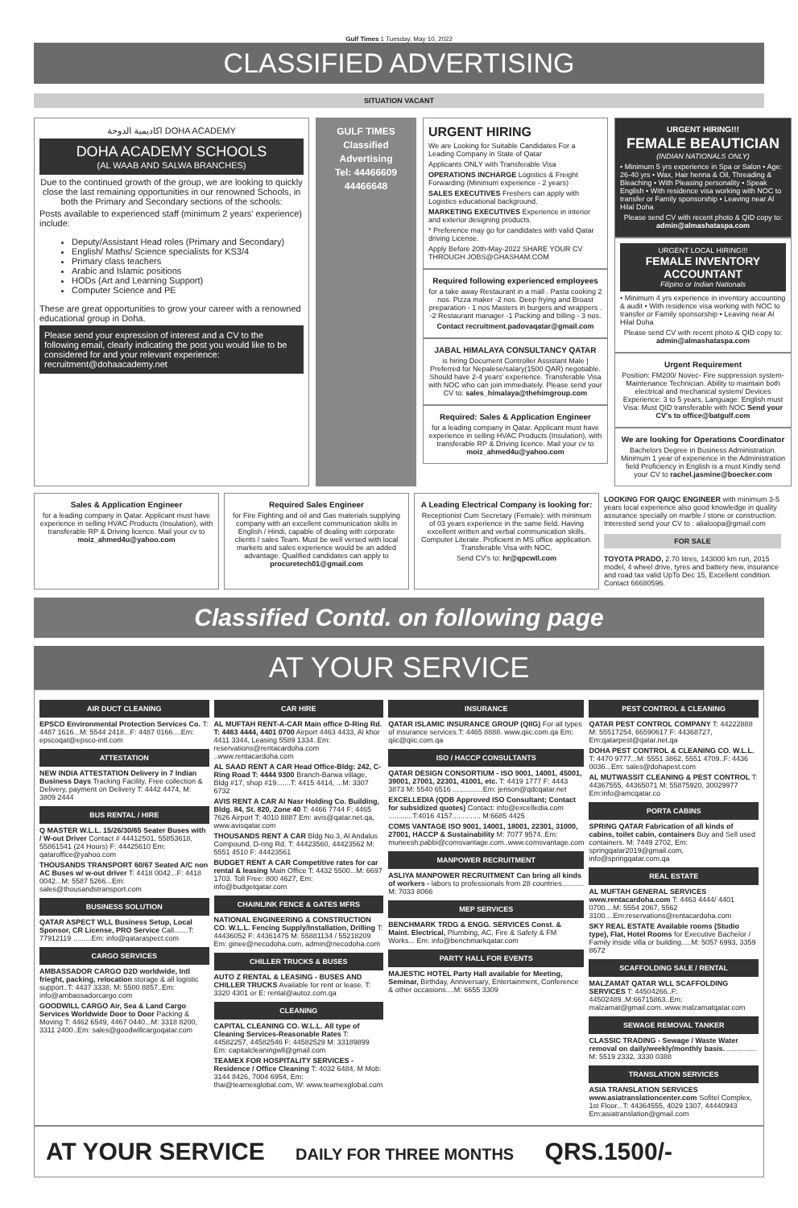Gulf Times 1 Tuesday, May 10, 2022
CLASSIFIED ADVERTISING
SITUATION VACANT
اكاديمية الدوحة DOHA ACADEMY
DOHA ACADEMY SCHOOLS
(AL WAAB AND SALWA BRANCHES)
Due to the continued growth of the group, we are looking to quickly close the last remaining opportunities in our renowned Schools, in both the Primary and Secondary sections of the schools:
Posts available to experienced staff (minimum 2 years' experience) include:
Deputy/Assistant Head roles (Primary and Secondary)
English/ Maths/ Science specialists for KS3/4
Primary class teachers
Arabic and Islamic positions
HODs (Art and Learning Support)
Computer Science and PE
These are great opportunities to grow your career with a renowned educational group in Doha.
Please send your expression of interest and a CV to the following email, clearly indicating the post you would like to be considered for and your relevant experience: recruitment@dohaacademy.net
GULF TIMES
Classified
Advertising
Tel: 44466609
44466648
URGENT HIRING
We are Looking for Suitable Candidates For a Leading Company in State of Qatar
Applicants ONLY with Transferable Visa
OPERATIONS INCHARGE Logistics & Freight Forwarding (Minimum experience - 2 years)
SALES EXECUTIVES Freshers can apply with Logistics educational background.
MARKETING EXECUTIVES Experience in interior and exterior designing products.
* Preference may go for candidates with valid Qatar driving License.
Apply Before 20th-May-2022 SHARE YOUR CV THROUGH JOBS@GHASHAM.COM
Required following experienced employees
for a take away Restaurant in a mall . Pasta cooking 2 nos. Pizza maker -2 nos. Deep frying and Broast preparation - 1 nos Masters in burgers and wrappers . -2 Restaurant manager -1 Packing and billing - 3 nos.
Contact recruitment.padovaqatar@gmail.com
JABAL HIMALAYA CONSULTANCY QATAR
is hiring Document Controller Assistant Male | Preferred for Nepalese/salary(1500 QAR) negotiable. Should have 2-4 years' experience. Transferable Visa with NOC who can join immediately. Please send your CV to: sales_himalaya@thehimgroup.com
Required: Sales & Application Engineer
for a leading company in Qatar. Applicant must have experience in selling HVAC Products (Insulation), with transferable RP & Driving licence. Mail your cv to moiz_ahmed4u@yahoo.com
URGENT HIRING!!!
FEMALE BEAUTICIAN
(INDIAN NATIONALS ONLY)
• Minimum 5 yrs experience in Spa or Salon • Age: 26-40 yrs • Wax, Hair henna & Oil, Threading & Bleaching • With Pleasing personality • Speak English • With residence visa working with NOC to transfer or Family sponsorship • Leaving near Al Hilal Doha
Please send CV with recent photo & QID copy to: admin@almashataspa.com
URGENT LOCAL HIRING!!!
FEMALE INVENTORY ACCOUNTANT
Filipino or Indian Nationals
• Minimum 4 yrs experience in inventory accounting & audit • With residence visa working with NOC to transfer or Family sponsorship • Leaving near Al Hilal Doha
Please send CV with recent photo & QID copy to: admin@almashataspa.com
Urgent Requirement
Position: FM200/ Novec- Fire suppression system-Maintenance Technician. Ability to maintain both electrical and mechanical system/ Devices Experience: 3 to 5 years, Language: English must Visa: Must QID transferable with NOC Send your CV's to office@batgulf.com
We are looking for Operations Coordinator
Bachelors Degree in Business Administration. Minimum 1 year of experience in the Administration field Proficiency in English is a must Kindly send your CV to rachel.jasmine@boecker.com
Sales & Application Engineer
for a leading company in Qatar. Applicant must have experience in selling HVAC Products (Insulation), with transferable RP & Driving licence. Mail your cv to moiz_ahmed4u@yahoo.com
Required Sales Engineer
for Fire Fighting and oil and Gas materials supplying company with an excellent communication skills in English / Hindi, capable of dealing with corporate clients / sales Team. Must be well versed with local markets and sales experience would be an added advantage. Qualified candidates can apply to procuretech01@gmail.com
A Leading Electrical Company is looking for:
Receptionist Cum Secretary (Female): with minimum of 03 years experience in the same field. Having excellent written and verbal communication skills. Computer Literate. Proficient in MS office application. Transferable Visa with NOC.
Send CV's to: hr@qpcwll.com
LOOKING FOR QAIQC ENGINEER with minimum 3-5 years local experience also good knowledge in quality assurance specially on marble / stone or construction. Interested send your CV to : alialoopa@gmail.com
FOR SALE
TOYOTA PRADO, 2.70 litres, 143000 km run, 2015 model, 4 wheel drive, tyres and battery new, insurance and road tax valid UpTo Dec 15, Excellent condition. Contact 66680596.
Classified Contd. on following page
AT YOUR SERVICE
AIR DUCT CLEANING
EPSCO Environmental Protection Services Co. T: 4487 1616...M: 5544 2418...F: 4487 0166....Em: epscoqat@epsco-intl.com
ATTESTATION
NEW INDIA ATTESTATION Delivery in 7 Indian Business Days Tracking Facility, Free collection & Delivery, payment on Delivery T: 4442 4474, M: 3809 2444
BUS RENTAL / HIRE
Q MASTER W.L.L. 15/26/30/65 Seater Buses with / W-out Driver Contact # 44412501, 55853618, 55861541 (24 Hours) F: 44425610 Em: qataroffice@yahoo.com
THOUSANDS TRANSPORT 60/67 Seated A/C non AC Buses w/ w-out driver T: 4418 0042...F: 4418 0042...M: 5587 5266...Em: sales@thousandstransport.com
BUSINESS SOLUTION
QATAR ASPECT WLL Business Setup, Local Sponsor, CR License, PRO Service Call.......T: 77912119 .........Em: info@qataraspect.com
CARGO SERVICES
AMBASSADOR CARGO D2D worldwide, Intl frieght, packing, relocation storage & all logistic support..T: 4437 3338, M: 5500 8857..Em: info@ambassadorcargo.com
GOODWILL CARGO Air, Sea & Land Cargo Services Worldwide Door to Door Packing & Moving T: 4462 6549, 4467 0440...M: 3318 8200, 3311 2400..Em: sales@goodwillcargoqatar.com
CAR HIRE
AL MUFTAH RENT-A-CAR Main office D-Ring Rd. T: 4463 4444, 4401 0700 Airport 4463 4433, Al khor 4411 3344, Leasing 5589 1334..Em: reservations@rentacardoha.com ..www.rentacardoha.com
AL SAAD RENT A CAR Head Office-Bldg: 242, C-Ring Road T: 4444 9300 Branch-Barwa village, Bldg #17, shop #19.......T: 4415 4414, ...M: 3307 6732
AVIS RENT A CAR Al Nasr Holding Co. Building, Bldg. 84, St. 820, Zone 40 T: 4466 7744 F: 4465 7626 Airport T: 4010 8887 Em: avis@qatar.net.qa, www.avisqatar.com
THOUSANDS RENT A CAR Bldg No.3, Al Andalus Compound, D-ring Rd. T: 44423560, 44423562 M: 5551 4510 F: 44423561
BUDGET RENT A CAR Competitive rates for car rental & leasing Main Office T: 4432 5500...M: 6697 1703. Toll Free: 800 4627, Em: info@budgetqatar.com
CHAINLINK FENCE & GATES MFRS
NATIONAL ENGINEERING & CONSTRUCTION CO. W.L.L. Fencing Supply/Installation, Drilling T: 44436052 F: 44361475 M: 55881134 / 55218209 Em: ginee@necodoha.com, admin@necodoha.com
CHILLER TRUCKS & BUSES
AUTO Z RENTAL & LEASING - BUSES AND CHILLER TRUCKS Available for rent or lease. T: 3320 4301 or E: rental@autoz.com.qa
CLEANING
CAPITAL CLEANING CO. W.L.L. All type of Cleaning Services-Reasonable Rates T: 44582257, 44582546 F: 44582529 M: 33189899 Em: capitalcleaningwll@gmail.com
TEAMEX FOR HOSPITALITY SERVICES - Residence / Office Cleaning T: 4032 6484, M Mob: 3144 8426, 7004 6954, Em: thai@teamexglobal.com, W: www.teamexglobal.com
INSURANCE
QATAR ISLAMIC INSURANCE GROUP (QIIG) For all types of insurance services.T: 4465 8888. www.qiic.com.qa Em: qiic@qiic.com.qa
ISO / HACCP CONSULTANTS
QATAR DESIGN CONSORTIUM - ISO 9001, 14001, 45001, 39001, 27001, 22301, 41001, etc. T: 4419 1777 F: 4443 3873 M: 5540 6516 ...............Em: jenson@qdcqatar.net
EXCELLEDIA (QDB Approved ISO Consultant; Contact for subsidized quotes) Contact: info@excelledia.com ............T:4016 4157.............. M:6685 4425
COMS VANTAGE ISO 9001, 14001, 18001, 22301, 31000, 27001, HACCP & Sustainability M: 7077 9574..Em: muneesh.pabbi@comsvantage.com..www.comsvantage.com
MANPOWER RECRUITMENT
ASLIYA MANPOWER RECRUITMENT Can bring all kinds of workers - labors to professionals from 28 countries........... M: 7033 8066
MEP SERVICES
BENCHMARK TRDG & ENGG. SERVICES Const. & Maint. Electrical, Plumbing, AC, Fire & Safety & FM Works... Em: info@benchmarkqatar.com
PARTY HALL FOR EVENTS
MAJESTIC HOTEL Party Hall available for Meeting, Seminar, Birthday, Anniversary, Entertainment, Conference & other occasions....M: 6655 3309
PEST CONTROL & CLEANING
QATAR PEST CONTROL COMPANY T: 44222888 M: 55517254, 66590617 F: 44368727, Em:qatarpest@qatar.net.qa
DOHA PEST CONTROL & CLEANING CO. W.L.L. T: 4470 9777...M: 5551 3862, 5551 4709..F: 4436 0036...Em: sales@dohapest.com
AL MUTWASSIT CLEANING & PEST CONTROL T: 44367555, 44365071 M: 55875920, 30029977 Em:info@amcqatar.co
PORTA CABINS
SPRING QATAR Fabrication of all kinds of cabins, toilet cabin, containers Buy and Sell used containers. M: 7449 2702, Em: springqatar2019@gmail.com, info@springqatar.com.qa
REAL ESTATE
AL MUFTAH GENERAL SERVICES www.rentacardoha.com T: 4463 4444/ 4401 0700....M: 5554 2067, 5562 3100....Em:reservations@rentacardoha.com
SKY REAL ESTATE Available rooms (Studio type), Flat, Hotel Rooms for Executive Bachelor / Family inside villa or building.....M: 5057 6993, 3359 8672
SCAFFOLDING SALE / RENTAL
MALZAMAT QATAR WLL SCAFFOLDING SERVICES T: 44504266..F: 44502489..M:66715863..Em: malzamat@gmail.com..www.malzamatqatar.com
SEWAGE REMOVAL TANKER
CLASSIC TRADING - Sewage / Waste Water removal on daily/weekly/monthly basis. ............... M: 5519 2332, 3330 0388
TRANSLATION SERVICES
ASIA TRANSLATION SERVICES www.asiatranslationcenter.com Sofitel Complex, 1st Floor...T: 44364555, 4029 1307, 44440943 Em:asiatranslation@gmail.com
AT YOUR SERVICE DAILY FOR THREE MONTHS QRS.1500/-